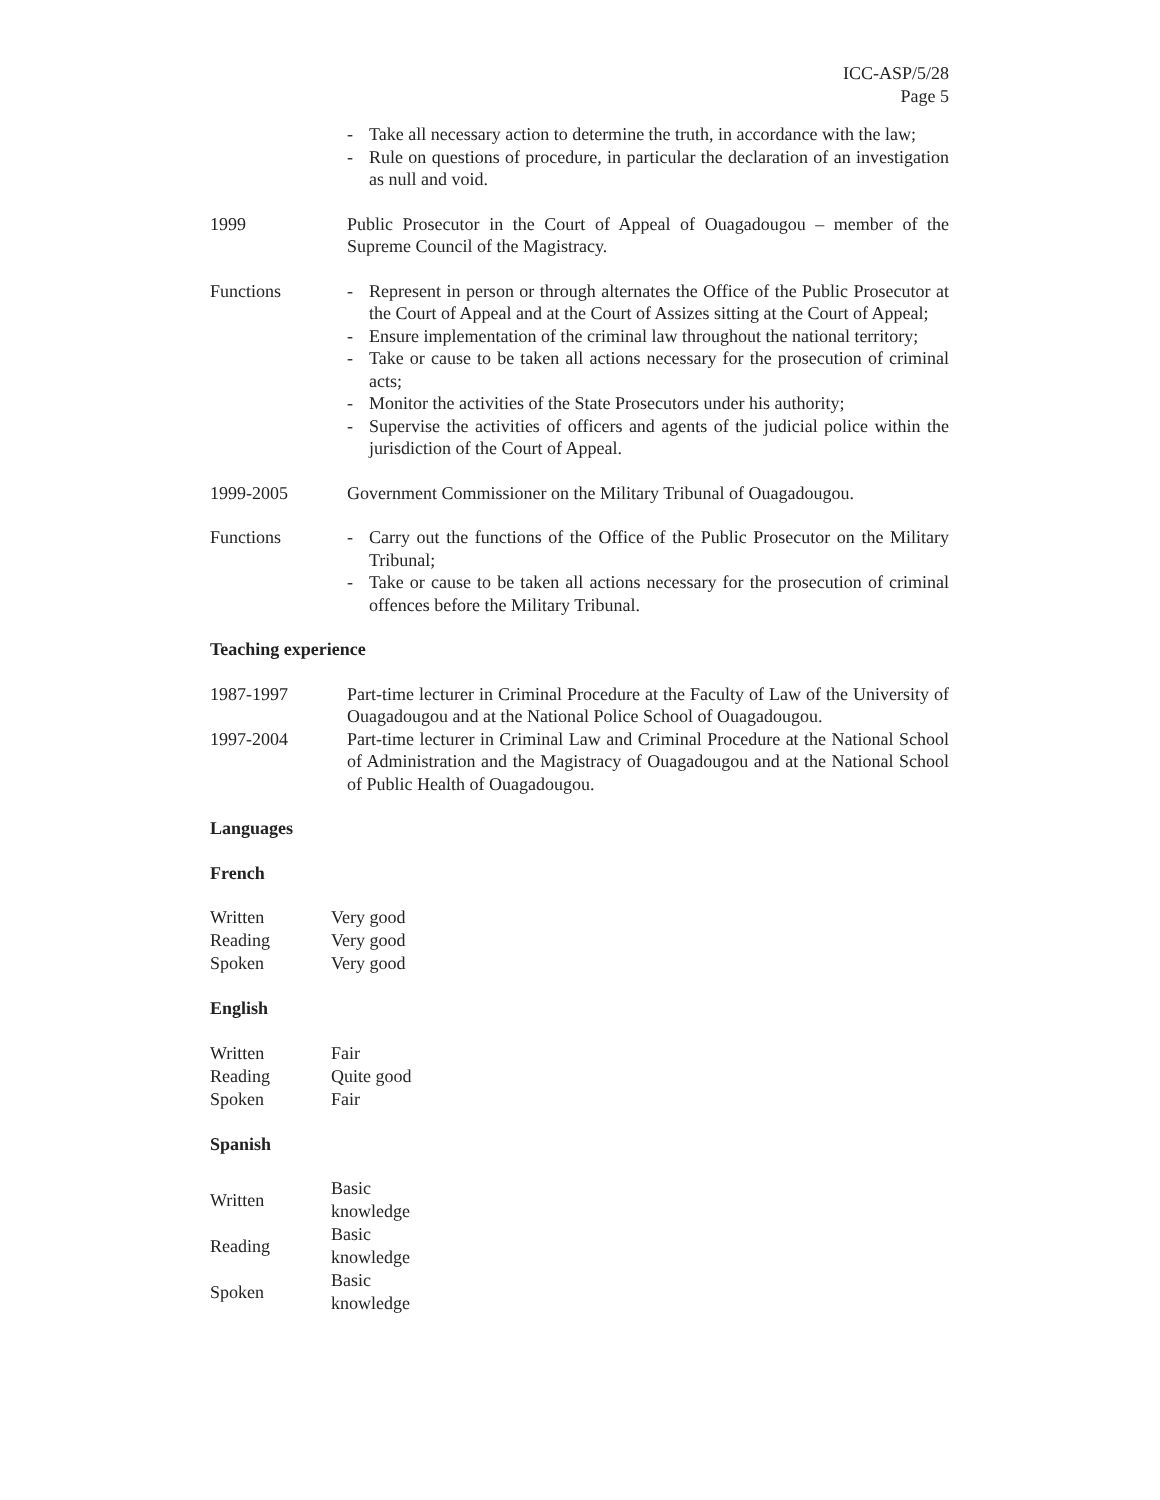ICC-ASP/5/28
Page 5
- Take all necessary action to determine the truth, in accordance with the law;
- Rule on questions of procedure, in particular the declaration of an investigation as null and void.
1999 Public Prosecutor in the Court of Appeal of Ouagadougou – member of the Supreme Council of the Magistracy.
Functions - Represent in person or through alternates the Office of the Public Prosecutor at the Court of Appeal and at the Court of Assizes sitting at the Court of Appeal;
- Ensure implementation of the criminal law throughout the national territory;
- Take or cause to be taken all actions necessary for the prosecution of criminal acts;
- Monitor the activities of the State Prosecutors under his authority;
- Supervise the activities of officers and agents of the judicial police within the jurisdiction of the Court of Appeal.
1999-2005 Government Commissioner on the Military Tribunal of Ouagadougou.
Functions - Carry out the functions of the Office of the Public Prosecutor on the Military Tribunal;
- Take or cause to be taken all actions necessary for the prosecution of criminal offences before the Military Tribunal.
Teaching experience
1987-1997 Part-time lecturer in Criminal Procedure at the Faculty of Law of the University of Ouagadougou and at the National Police School of Ouagadougou.
1997-2004 Part-time lecturer in Criminal Law and Criminal Procedure at the National School of Administration and the Magistracy of Ouagadougou and at the National School of Public Health of Ouagadougou.
Languages
French
| Written | Very good |
| Reading | Very good |
| Spoken | Very good |
English
| Written | Fair |
| Reading | Quite good |
| Spoken | Fair |
Spanish
| Written | Basic knowledge |
| Reading | Basic knowledge |
| Spoken | Basic knowledge |